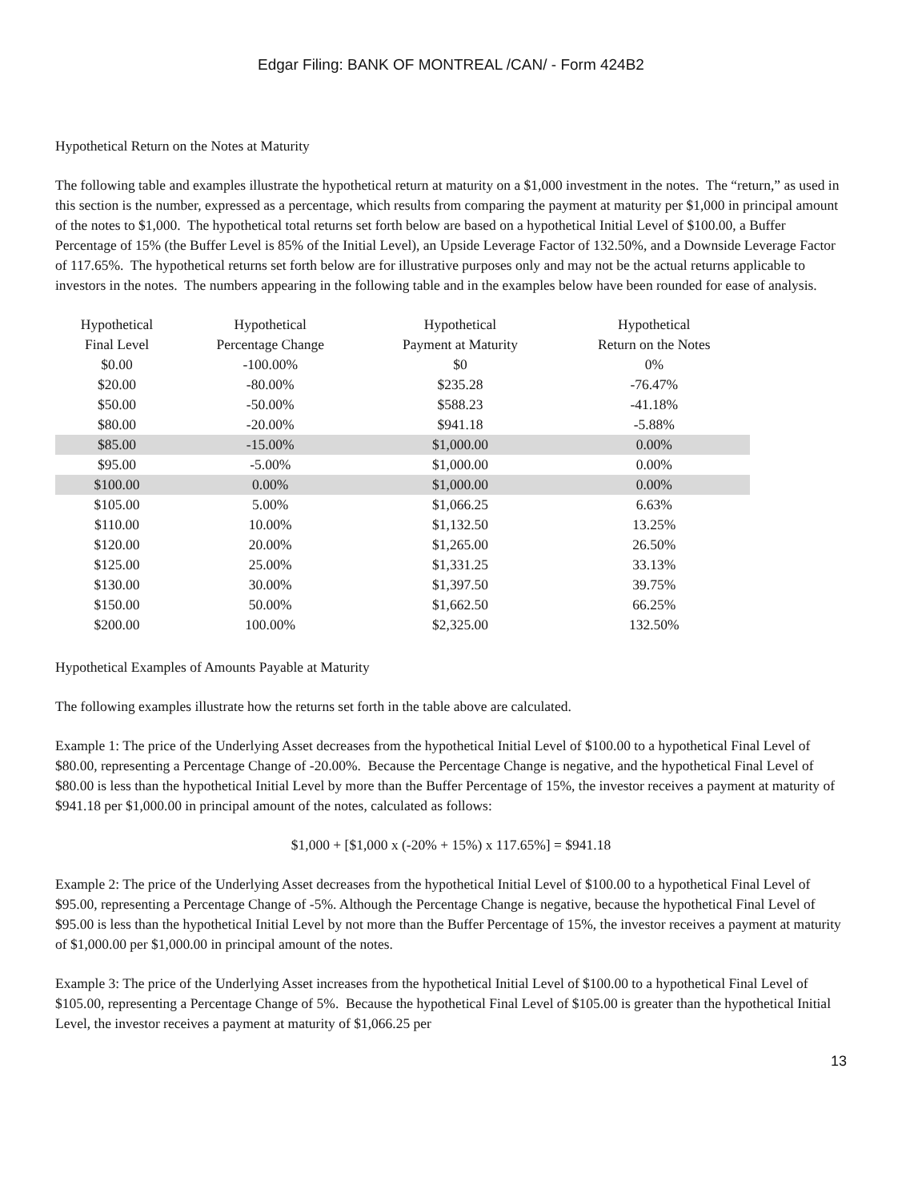Edgar Filing: BANK OF MONTREAL /CAN/ - Form 424B2
Hypothetical Return on the Notes at Maturity
The following table and examples illustrate the hypothetical return at maturity on a $1,000 investment in the notes. The “return,” as used in this section is the number, expressed as a percentage, which results from comparing the payment at maturity per $1,000 in principal amount of the notes to $1,000. The hypothetical total returns set forth below are based on a hypothetical Initial Level of $100.00, a Buffer Percentage of 15% (the Buffer Level is 85% of the Initial Level), an Upside Leverage Factor of 132.50%, and a Downside Leverage Factor of 117.65%. The hypothetical returns set forth below are for illustrative purposes only and may not be the actual returns applicable to investors in the notes. The numbers appearing in the following table and in the examples below have been rounded for ease of analysis.
| Hypothetical Final Level | Hypothetical Percentage Change | Hypothetical Payment at Maturity | Hypothetical Return on the Notes |
| --- | --- | --- | --- |
| $0.00 | -100.00% | $0 | 0% |
| $20.00 | -80.00% | $235.28 | -76.47% |
| $50.00 | -50.00% | $588.23 | -41.18% |
| $80.00 | -20.00% | $941.18 | -5.88% |
| $85.00 | -15.00% | $1,000.00 | 0.00% |
| $95.00 | -5.00% | $1,000.00 | 0.00% |
| $100.00 | 0.00% | $1,000.00 | 0.00% |
| $105.00 | 5.00% | $1,066.25 | 6.63% |
| $110.00 | 10.00% | $1,132.50 | 13.25% |
| $120.00 | 20.00% | $1,265.00 | 26.50% |
| $125.00 | 25.00% | $1,331.25 | 33.13% |
| $130.00 | 30.00% | $1,397.50 | 39.75% |
| $150.00 | 50.00% | $1,662.50 | 66.25% |
| $200.00 | 100.00% | $2,325.00 | 132.50% |
Hypothetical Examples of Amounts Payable at Maturity
The following examples illustrate how the returns set forth in the table above are calculated.
Example 1: The price of the Underlying Asset decreases from the hypothetical Initial Level of $100.00 to a hypothetical Final Level of $80.00, representing a Percentage Change of -20.00%. Because the Percentage Change is negative, and the hypothetical Final Level of $80.00 is less than the hypothetical Initial Level by more than the Buffer Percentage of 15%, the investor receives a payment at maturity of $941.18 per $1,000.00 in principal amount of the notes, calculated as follows:
$1,000 + [$1,000 x (-20% + 15%) x 117.65%] = $941.18
Example 2: The price of the Underlying Asset decreases from the hypothetical Initial Level of $100.00 to a hypothetical Final Level of $95.00, representing a Percentage Change of -5%. Although the Percentage Change is negative, because the hypothetical Final Level of $95.00 is less than the hypothetical Initial Level by not more than the Buffer Percentage of 15%, the investor receives a payment at maturity of $1,000.00 per $1,000.00 in principal amount of the notes.
Example 3: The price of the Underlying Asset increases from the hypothetical Initial Level of $100.00 to a hypothetical Final Level of $105.00, representing a Percentage Change of 5%. Because the hypothetical Final Level of $105.00 is greater than the hypothetical Initial Level, the investor receives a payment at maturity of $1,066.25 per
13